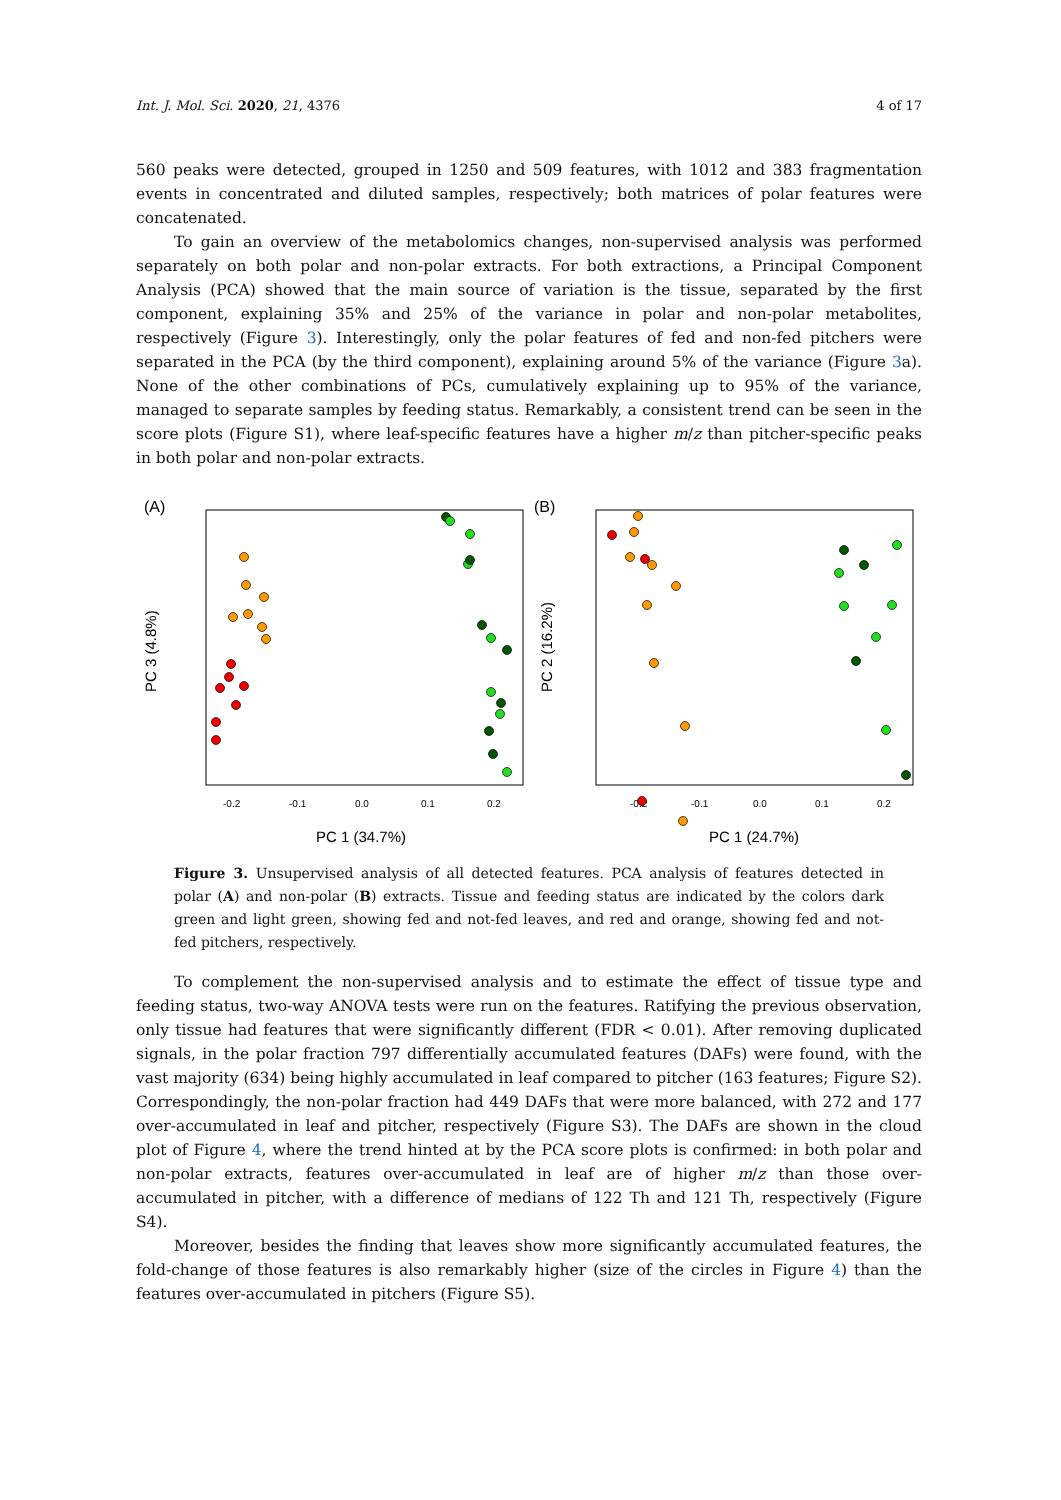Int. J. Mol. Sci. 2020, 21, 4376 4 of 17
560 peaks were detected, grouped in 1250 and 509 features, with 1012 and 383 fragmentation events in concentrated and diluted samples, respectively; both matrices of polar features were concatenated.
To gain an overview of the metabolomics changes, non-supervised analysis was performed separately on both polar and non-polar extracts. For both extractions, a Principal Component Analysis (PCA) showed that the main source of variation is the tissue, separated by the first component, explaining 35% and 25% of the variance in polar and non-polar metabolites, respectively (Figure 3). Interestingly, only the polar features of fed and non-fed pitchers were separated in the PCA (by the third component), explaining around 5% of the variance (Figure 3a). None of the other combinations of PCs, cumulatively explaining up to 95% of the variance, managed to separate samples by feeding status. Remarkably, a consistent trend can be seen in the score plots (Figure S1), where leaf-specific features have a higher m/z than pitcher-specific peaks in both polar and non-polar extracts.
(A)
PC 3 (4.8%)
-0.2
-0.1
0.0
0.1
0.2
PC 1 (34.7%)
(B)
PC 2 (16.2%)
-0.2
-0.1
0.0
0.1
0.2
PC 1 (24.7%)
Figure 3. Unsupervised analysis of all detected features. PCA analysis of features detected in polar (A) and non-polar (B) extracts. Tissue and feeding status are indicated by the colors dark green and light green, showing fed and not-fed leaves, and red and orange, showing fed and not-fed pitchers, respectively.
To complement the non-supervised analysis and to estimate the effect of tissue type and feeding status, two-way ANOVA tests were run on the features. Ratifying the previous observation, only tissue had features that were significantly different (FDR < 0.01). After removing duplicated signals, in the polar fraction 797 differentially accumulated features (DAFs) were found, with the vast majority (634) being highly accumulated in leaf compared to pitcher (163 features; Figure S2). Correspondingly, the non-polar fraction had 449 DAFs that were more balanced, with 272 and 177 over-accumulated in leaf and pitcher, respectively (Figure S3). The DAFs are shown in the cloud plot of Figure 4, where the trend hinted at by the PCA score plots is confirmed: in both polar and non-polar extracts, features over-accumulated in leaf are of higher m/z than those over-accumulated in pitcher, with a difference of medians of 122 Th and 121 Th, respectively (Figure S4).
Moreover, besides the finding that leaves show more significantly accumulated features, the fold-change of those features is also remarkably higher (size of the circles in Figure 4) than the features over-accumulated in pitchers (Figure S5).